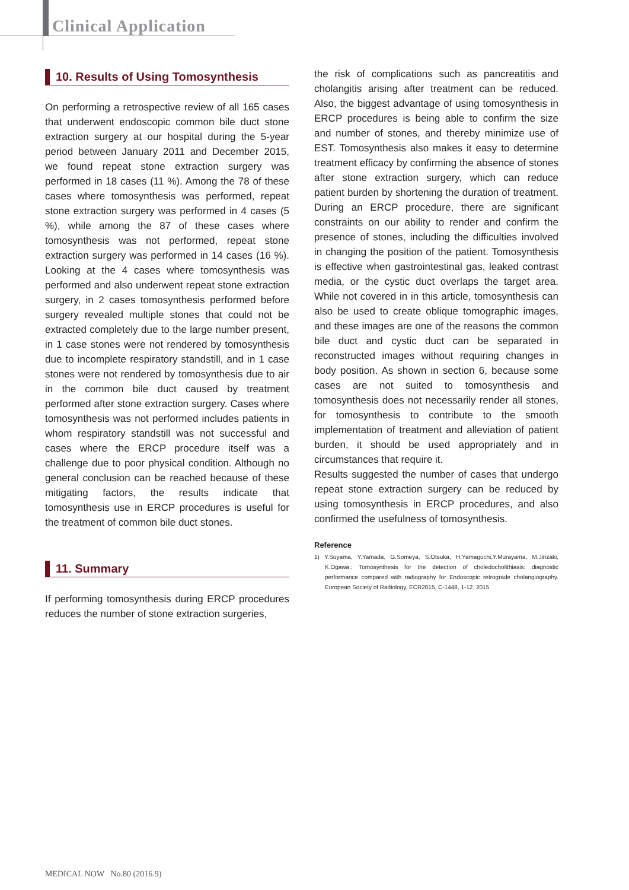Clinical Application
10. Results of Using Tomosynthesis
On performing a retrospective review of all 165 cases that underwent endoscopic common bile duct stone extraction surgery at our hospital during the 5-year period between January 2011 and December 2015, we found repeat stone extraction surgery was performed in 18 cases (11 %). Among the 78 of these cases where tomosynthesis was performed, repeat stone extraction surgery was performed in 4 cases (5 %), while among the 87 of these cases where tomosynthesis was not performed, repeat stone extraction surgery was performed in 14 cases (16 %). Looking at the 4 cases where tomosynthesis was performed and also underwent repeat stone extraction surgery, in 2 cases tomosynthesis performed before surgery revealed multiple stones that could not be extracted completely due to the large number present, in 1 case stones were not rendered by tomosynthesis due to incomplete respiratory standstill, and in 1 case stones were not rendered by tomosynthesis due to air in the common bile duct caused by treatment performed after stone extraction surgery. Cases where tomosynthesis was not performed includes patients in whom respiratory standstill was not successful and cases where the ERCP procedure itself was a challenge due to poor physical condition. Although no general conclusion can be reached because of these mitigating factors, the results indicate that tomosynthesis use in ERCP procedures is useful for the treatment of common bile duct stones.
11. Summary
If performing tomosynthesis during ERCP procedures reduces the number of stone extraction surgeries,
the risk of complications such as pancreatitis and cholangitis arising after treatment can be reduced. Also, the biggest advantage of using tomosynthesis in ERCP procedures is being able to confirm the size and number of stones, and thereby minimize use of EST. Tomosynthesis also makes it easy to determine treatment efficacy by confirming the absence of stones after stone extraction surgery, which can reduce patient burden by shortening the duration of treatment. During an ERCP procedure, there are significant constraints on our ability to render and confirm the presence of stones, including the difficulties involved in changing the position of the patient. Tomosynthesis is effective when gastrointestinal gas, leaked contrast media, or the cystic duct overlaps the target area. While not covered in in this article, tomosynthesis can also be used to create oblique tomographic images, and these images are one of the reasons the common bile duct and cystic duct can be separated in reconstructed images without requiring changes in body position. As shown in section 6, because some cases are not suited to tomosynthesis and tomosynthesis does not necessarily render all stones, for tomosynthesis to contribute to the smooth implementation of treatment and alleviation of patient burden, it should be used appropriately and in circumstances that require it.
Results suggested the number of cases that undergo repeat stone extraction surgery can be reduced by using tomosynthesis in ERCP procedures, and also confirmed the usefulness of tomosynthesis.
Reference
1) Y.Suyama, Y.Yamada, G.Someya, S.Otsuka, H.Yamaguchi,Y.Murayama, M.Jinzaki, K.Ogawa.: Tomosynthesis for the detection of choledocholithiasis: diagnostic performance compared with radiography for Endoscopic retrograde cholangiography. European Society of Radiology, ECR2015, C-1448, 1-12, 2015
MEDICAL NOW No.80 (2016.9)